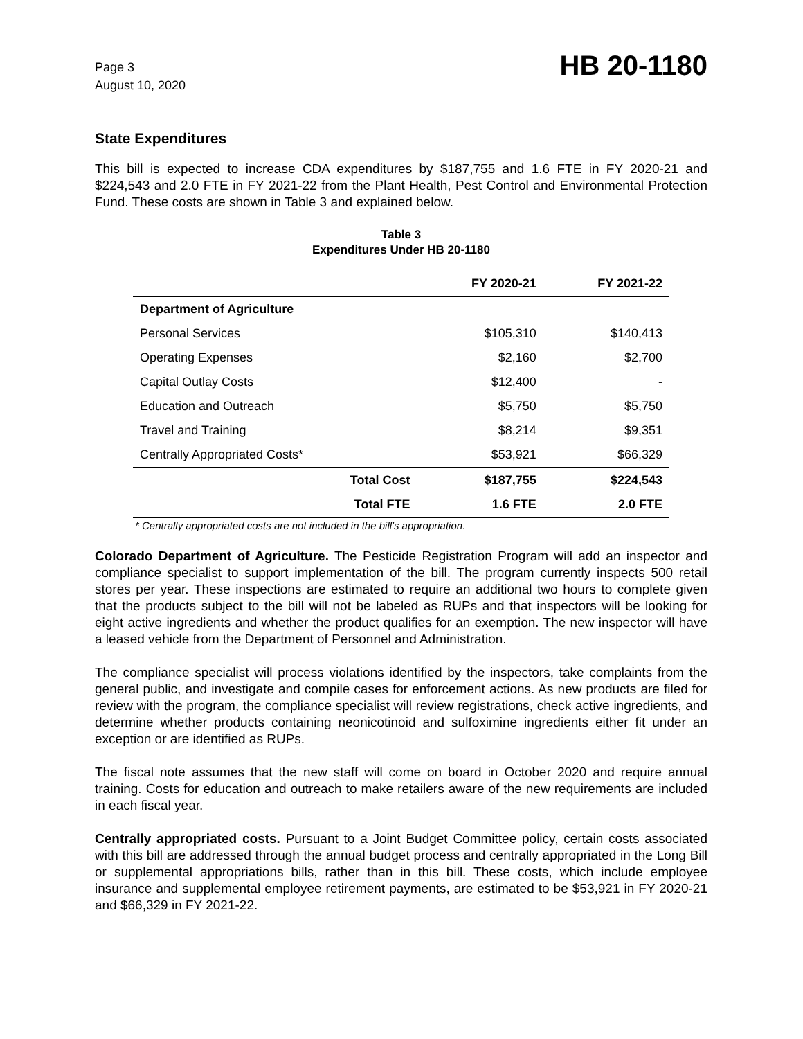Page 3
August 10, 2020
HB 20-1180
State Expenditures
This bill is expected to increase CDA expenditures by $187,755 and 1.6 FTE in FY 2020-21 and $224,543 and 2.0 FTE in FY 2021-22 from the Plant Health, Pest Control and Environmental Protection Fund. These costs are shown in Table 3 and explained below.
Table 3
Expenditures Under HB 20-1180
| | | FY 2020-21 | FY 2021-22 |
| --- | --- | --- | --- |
| Department of Agriculture | | | |
| Personal Services | | $105,310 | $140,413 |
| Operating Expenses | | $2,160 | $2,700 |
| Capital Outlay Costs | | $12,400 | - |
| Education and Outreach | | $5,750 | $5,750 |
| Travel and Training | | $8,214 | $9,351 |
| Centrally Appropriated Costs* | | $53,921 | $66,329 |
| | Total Cost | $187,755 | $224,543 |
| | Total FTE | 1.6 FTE | 2.0 FTE |
* Centrally appropriated costs are not included in the bill's appropriation.
Colorado Department of Agriculture. The Pesticide Registration Program will add an inspector and compliance specialist to support implementation of the bill. The program currently inspects 500 retail stores per year. These inspections are estimated to require an additional two hours to complete given that the products subject to the bill will not be labeled as RUPs and that inspectors will be looking for eight active ingredients and whether the product qualifies for an exemption. The new inspector will have a leased vehicle from the Department of Personnel and Administration.
The compliance specialist will process violations identified by the inspectors, take complaints from the general public, and investigate and compile cases for enforcement actions. As new products are filed for review with the program, the compliance specialist will review registrations, check active ingredients, and determine whether products containing neonicotinoid and sulfoximine ingredients either fit under an exception or are identified as RUPs.
The fiscal note assumes that the new staff will come on board in October 2020 and require annual training. Costs for education and outreach to make retailers aware of the new requirements are included in each fiscal year.
Centrally appropriated costs. Pursuant to a Joint Budget Committee policy, certain costs associated with this bill are addressed through the annual budget process and centrally appropriated in the Long Bill or supplemental appropriations bills, rather than in this bill. These costs, which include employee insurance and supplemental employee retirement payments, are estimated to be $53,921 in FY 2020-21 and $66,329 in FY 2021-22.